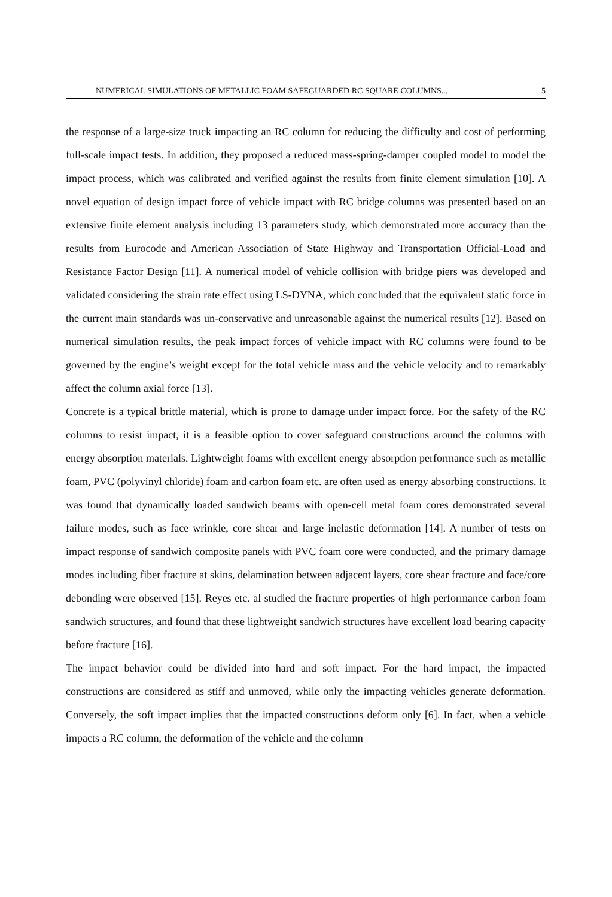NUMERICAL SIMULATIONS OF METALLIC FOAM SAFEGUARDED RC SQUARE COLUMNS... 5
the response of a large-size truck impacting an RC column for reducing the difficulty and cost of performing full-scale impact tests. In addition, they proposed a reduced mass-spring-damper coupled model to model the impact process, which was calibrated and verified against the results from finite element simulation [10]. A novel equation of design impact force of vehicle impact with RC bridge columns was presented based on an extensive finite element analysis including 13 parameters study, which demonstrated more accuracy than the results from Eurocode and American Association of State Highway and Transportation Official-Load and Resistance Factor Design [11]. A numerical model of vehicle collision with bridge piers was developed and validated considering the strain rate effect using LS-DYNA, which concluded that the equivalent static force in the current main standards was un-conservative and unreasonable against the numerical results [12]. Based on numerical simulation results, the peak impact forces of vehicle impact with RC columns were found to be governed by the engine’s weight except for the total vehicle mass and the vehicle velocity and to remarkably affect the column axial force [13].
Concrete is a typical brittle material, which is prone to damage under impact force. For the safety of the RC columns to resist impact, it is a feasible option to cover safeguard constructions around the columns with energy absorption materials. Lightweight foams with excellent energy absorption performance such as metallic foam, PVC (polyvinyl chloride) foam and carbon foam etc. are often used as energy absorbing constructions. It was found that dynamically loaded sandwich beams with open-cell metal foam cores demonstrated several failure modes, such as face wrinkle, core shear and large inelastic deformation [14]. A number of tests on impact response of sandwich composite panels with PVC foam core were conducted, and the primary damage modes including fiber fracture at skins, delamination between adjacent layers, core shear fracture and face/core debonding were observed [15]. Reyes etc. al studied the fracture properties of high performance carbon foam sandwich structures, and found that these lightweight sandwich structures have excellent load bearing capacity before fracture [16].
The impact behavior could be divided into hard and soft impact. For the hard impact, the impacted constructions are considered as stiff and unmoved, while only the impacting vehicles generate deformation. Conversely, the soft impact implies that the impacted constructions deform only [6]. In fact, when a vehicle impacts a RC column, the deformation of the vehicle and the column